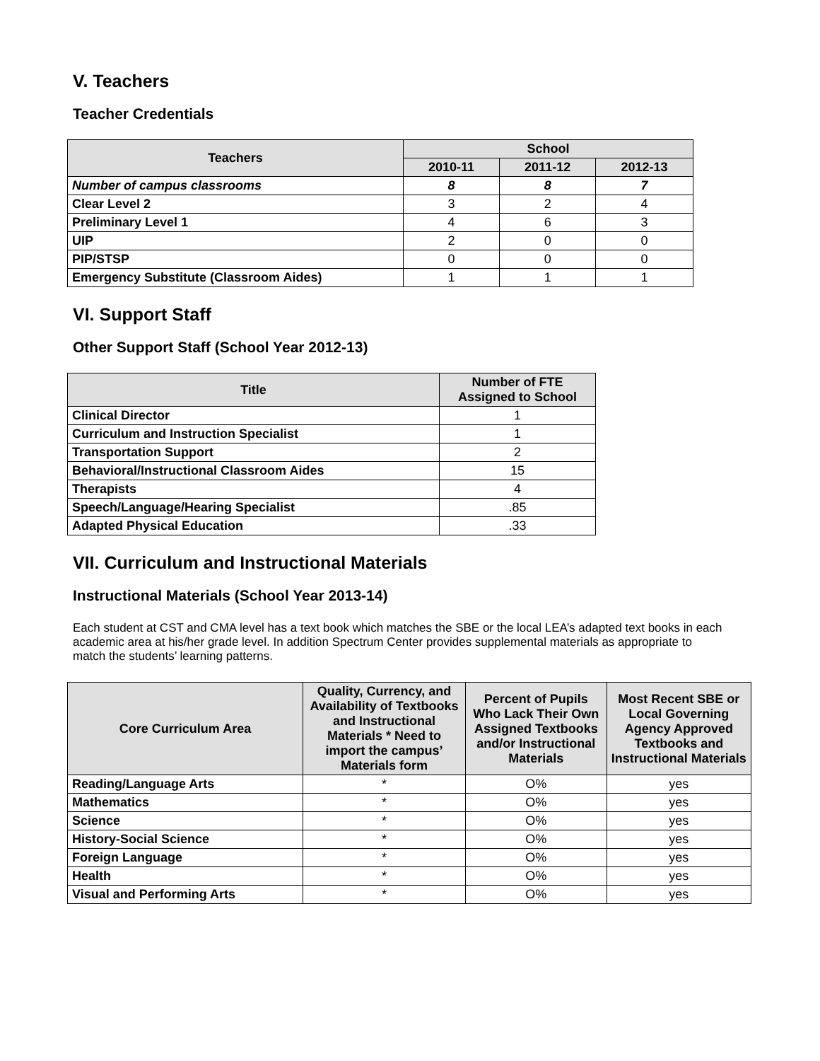V. Teachers
Teacher Credentials
| Teachers | School | | |
| --- | --- | --- | --- |
| | 2010-11 | 2011-12 | 2012-13 |
| Number of campus classrooms | 8 | 8 | 7 |
| Clear Level 2 | 3 | 2 | 4 |
| Preliminary Level 1 | 4 | 6 | 3 |
| UIP | 2 | 0 | 0 |
| PIP/STSP | 0 | 0 | 0 |
| Emergency Substitute (Classroom Aides) | 1 | 1 | 1 |
VI. Support Staff
Other Support Staff (School Year 2012-13)
| Title | Number of FTE Assigned to School |
| --- | --- |
| Clinical Director | 1 |
| Curriculum and Instruction Specialist | 1 |
| Transportation Support | 2 |
| Behavioral/Instructional Classroom Aides | 15 |
| Therapists | 4 |
| Speech/Language/Hearing Specialist | .85 |
| Adapted Physical Education | .33 |
VII. Curriculum and Instructional Materials
Instructional Materials (School Year 2013-14)
Each student at CST and CMA level has a text book which matches the SBE or the local LEA’s adapted text books in each academic area at his/her grade level. In addition Spectrum Center provides supplemental materials as appropriate to match the students’ learning patterns.
| Core Curriculum Area | Quality, Currency, and Availability of Textbooks and Instructional Materials * Need to import the campus’ Materials form | Percent of Pupils Who Lack Their Own Assigned Textbooks and/or Instructional Materials | Most Recent SBE or Local Governing Agency Approved Textbooks and Instructional Materials |
| --- | --- | --- | --- |
| Reading/Language Arts | * | O% | yes |
| Mathematics | * | O% | yes |
| Science | * | O% | yes |
| History-Social Science | * | O% | yes |
| Foreign Language | * | O% | yes |
| Health | * | O% | yes |
| Visual and Performing Arts | * | O% | yes |